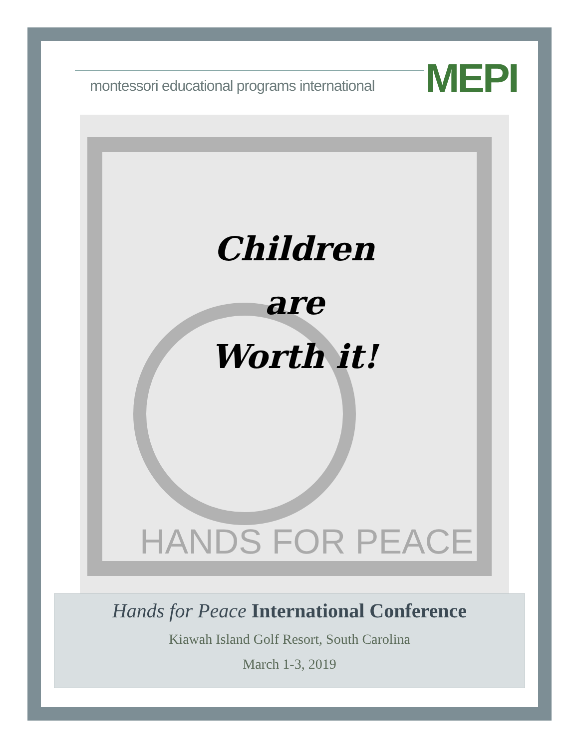montessori educational programs international
MEPI
HANDS FOR PEACE
Children
are
Worth it!
Hands for Peace International Conference
Kiawah Island Golf Resort, South Carolina
March 1-3, 2019